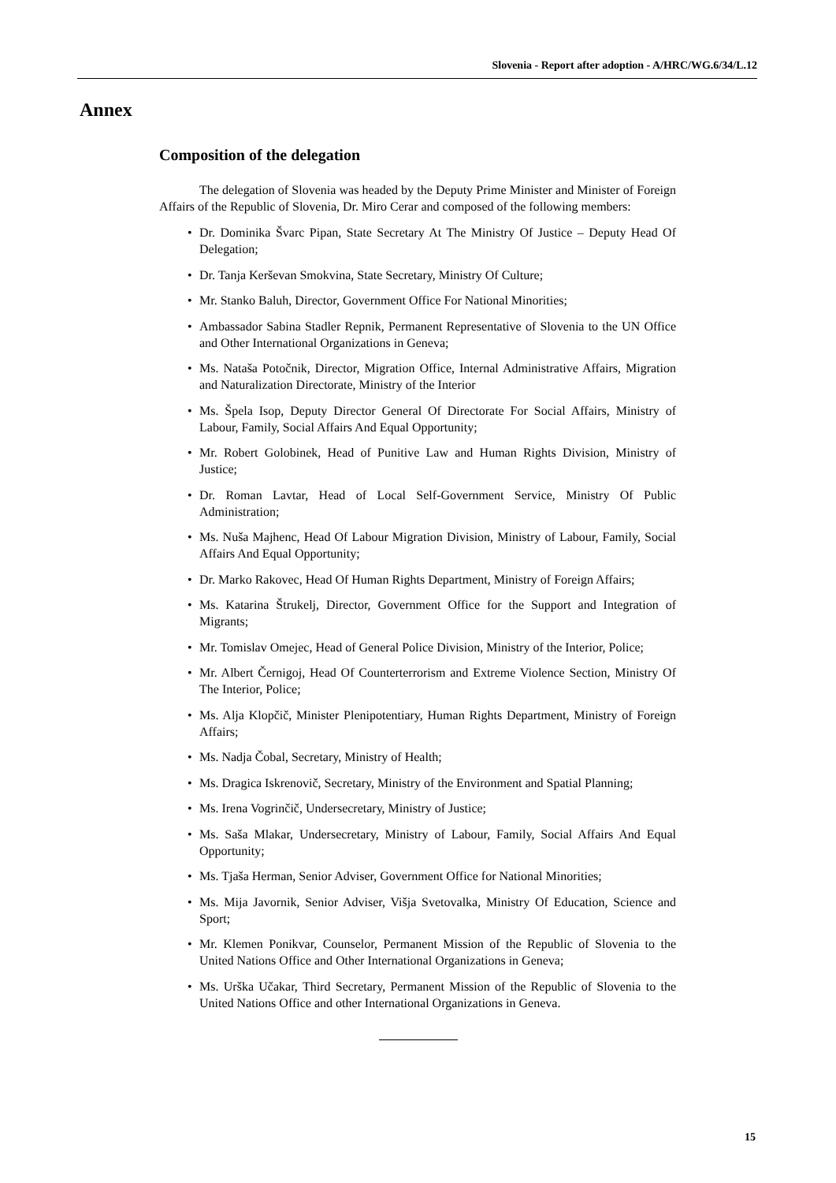Slovenia - Report after adoption - A/HRC/WG.6/34/L.12
Annex
Composition of the delegation
The delegation of Slovenia was headed by the Deputy Prime Minister and Minister of Foreign Affairs of the Republic of Slovenia, Dr. Miro Cerar and composed of the following members:
• Dr. Dominika Švarc Pipan, State Secretary At The Ministry Of Justice – Deputy Head Of Delegation;
• Dr. Tanja Kerševan Smokvina, State Secretary, Ministry Of Culture;
• Mr. Stanko Baluh, Director, Government Office For National Minorities;
• Ambassador Sabina Stadler Repnik, Permanent Representative of Slovenia to the UN Office and Other International Organizations in Geneva;
• Ms. Nataša Potočnik, Director, Migration Office, Internal Administrative Affairs, Migration and Naturalization Directorate, Ministry of the Interior
• Ms. Špela Isop, Deputy Director General Of Directorate For Social Affairs, Ministry of Labour, Family, Social Affairs And Equal Opportunity;
• Mr. Robert Golobinek, Head of Punitive Law and Human Rights Division, Ministry of Justice;
• Dr. Roman Lavtar, Head of Local Self-Government Service, Ministry Of Public Administration;
• Ms. Nuša Majhenc, Head Of Labour Migration Division, Ministry of Labour, Family, Social Affairs And Equal Opportunity;
• Dr. Marko Rakovec, Head Of Human Rights Department, Ministry of Foreign Affairs;
• Ms. Katarina Štrukelj, Director, Government Office for the Support and Integration of Migrants;
• Mr. Tomislav Omejec, Head of General Police Division, Ministry of the Interior, Police;
• Mr. Albert Černigoj, Head Of Counterterrorism and Extreme Violence Section, Ministry Of The Interior, Police;
• Ms. Alja Klopčič, Minister Plenipotentiary, Human Rights Department, Ministry of Foreign Affairs;
• Ms. Nadja Čobal, Secretary, Ministry of Health;
• Ms. Dragica Iskrenovič, Secretary, Ministry of the Environment and Spatial Planning;
• Ms. Irena Vogrinčič, Undersecretary, Ministry of Justice;
• Ms. Saša Mlakar, Undersecretary, Ministry of Labour, Family, Social Affairs And Equal Opportunity;
• Ms. Tjaša Herman, Senior Adviser, Government Office for National Minorities;
• Ms. Mija Javornik, Senior Adviser, Višja Svetovalka, Ministry Of Education, Science and Sport;
• Mr. Klemen Ponikvar, Counselor, Permanent Mission of the Republic of Slovenia to the United Nations Office and Other International Organizations in Geneva;
• Ms. Urška Učakar, Third Secretary, Permanent Mission of the Republic of Slovenia to the United Nations Office and other International Organizations in Geneva.
15